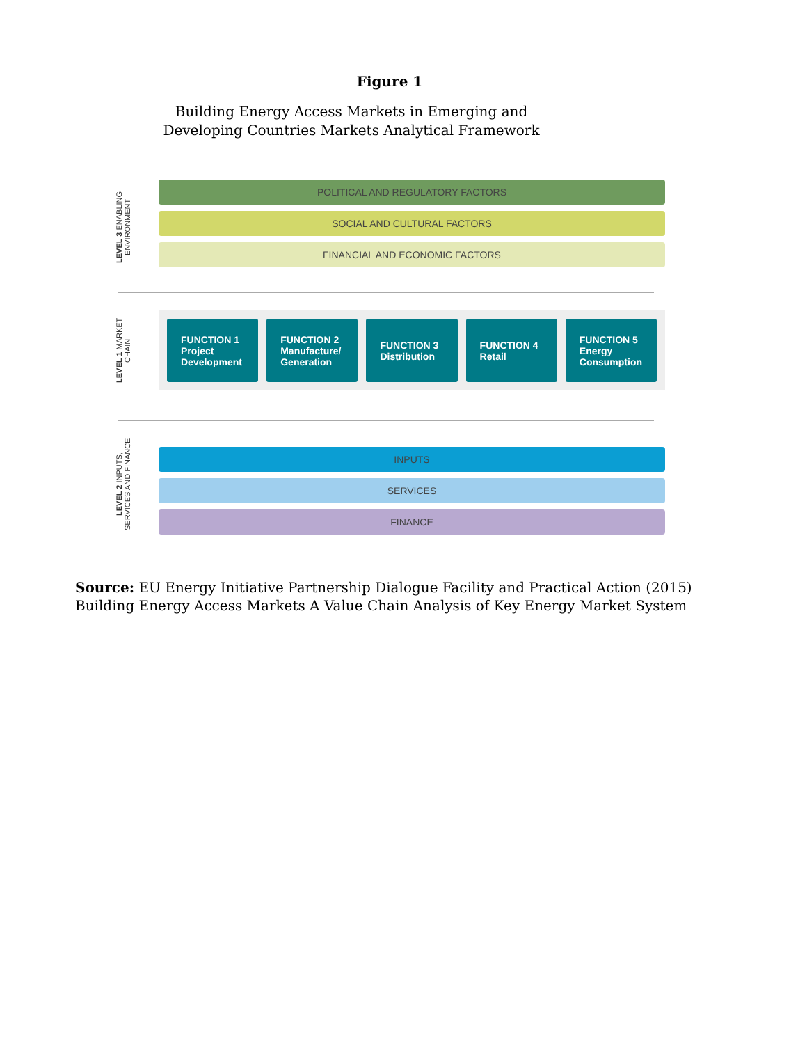Figure 1
Building Energy Access Markets in Emerging and
Developing Countries Markets Analytical Framework
LEVEL 3 ENABLING ENVIRONMENT
POLITICAL AND REGULATORY FACTORS
SOCIAL AND CULTURAL FACTORS
FINANCIAL AND ECONOMIC FACTORS
LEVEL 1 MARKET CHAIN
FUNCTION 1
Project
Development
FUNCTION 2
Manufacture/
Generation
FUNCTION 3
Distribution
FUNCTION 4
Retail
FUNCTION 5
Energy
Consumption
LEVEL 2 INPUTS, SERVICES AND FINANCE
INPUTS
SERVICES
FINANCE
Source: EU Energy Initiative Partnership Dialogue Facility and Practical Action (2015) Building Energy Access Markets A Value Chain Analysis of Key Energy Market System